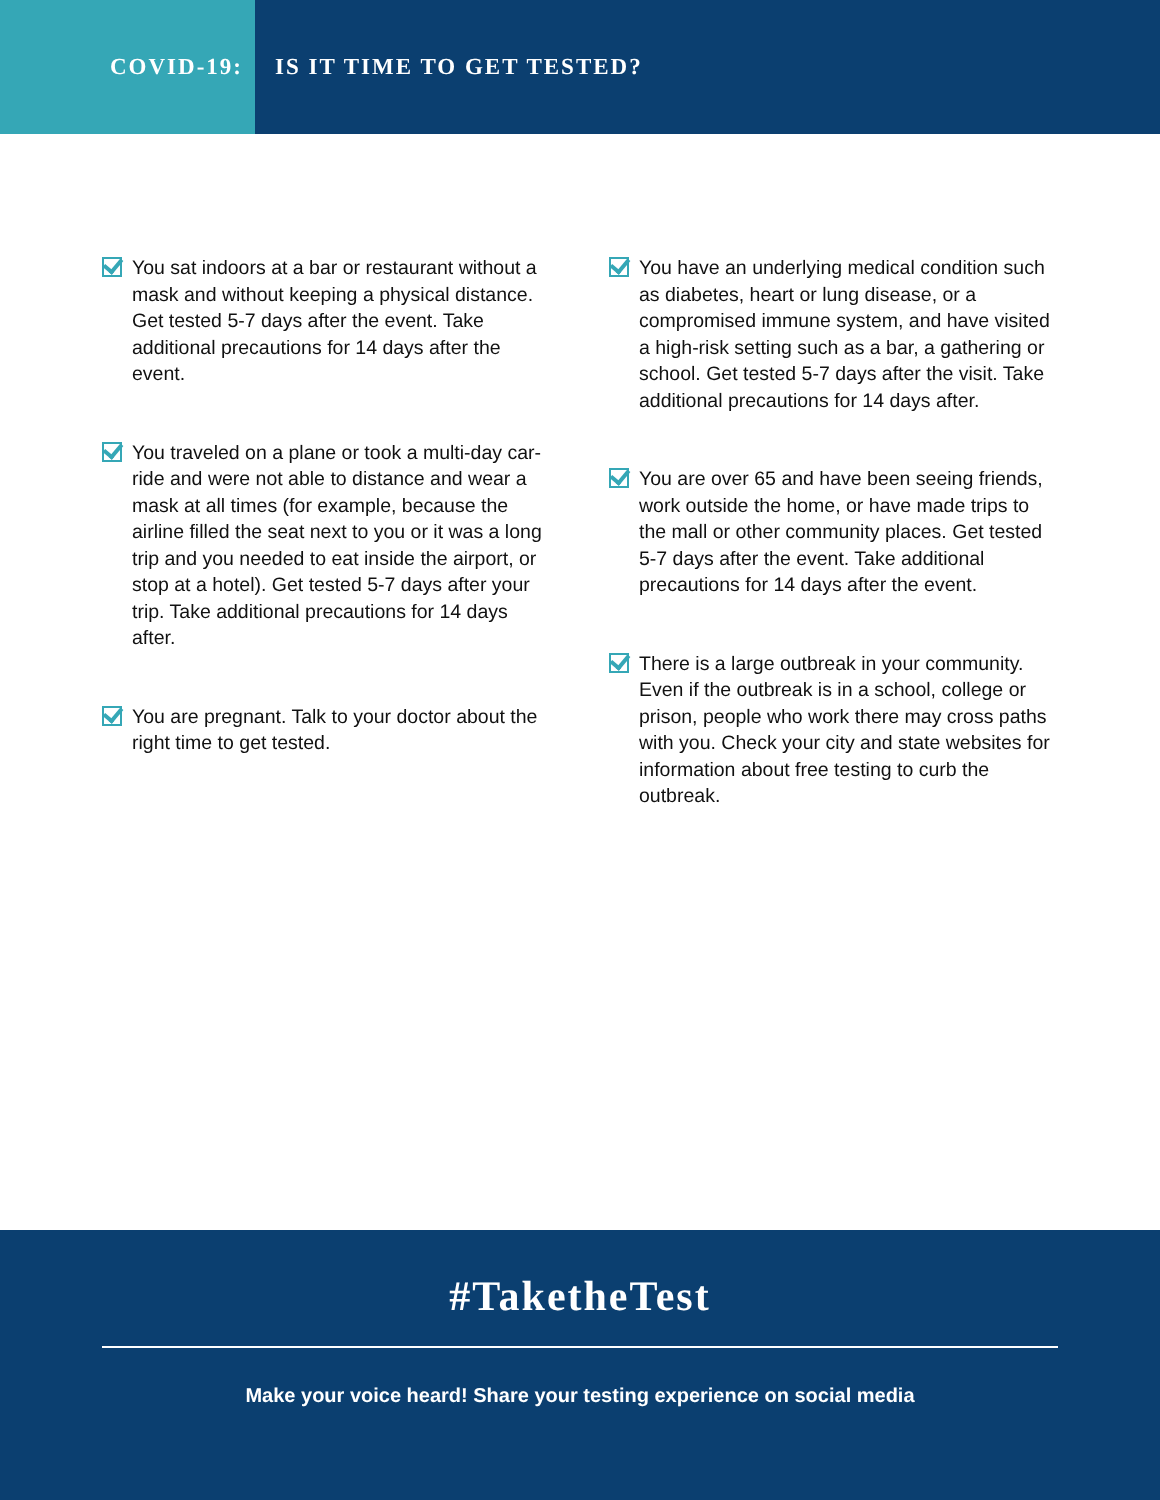COVID-19: IS IT TIME TO GET TESTED?
You sat indoors at a bar or restaurant without a mask and without keeping a physical distance. Get tested 5-7 days after the event. Take additional precautions for 14 days after the event.
You traveled on a plane or took a multi-day car-ride and were not able to distance and wear a mask at all times (for example, because the airline filled the seat next to you or it was a long trip and you needed to eat inside the airport, or stop at a hotel). Get tested 5-7 days after your trip. Take additional precautions for 14 days after.
You are pregnant. Talk to your doctor about the right time to get tested.
You have an underlying medical condition such as diabetes, heart or lung disease, or a compromised immune system, and have visited a high-risk setting such as a bar, a gathering or school. Get tested 5-7 days after the visit. Take additional precautions for 14 days after.
You are over 65 and have been seeing friends, work outside the home, or have made trips to the mall or other community places. Get tested 5-7 days after the event. Take additional precautions for 14 days after the event.
There is a large outbreak in your community. Even if the outbreak is in a school, college or prison, people who work there may cross paths with you. Check your city and state websites for information about free testing to curb the outbreak.
#TaketheTest
Make your voice heard! Share your testing experience on social media